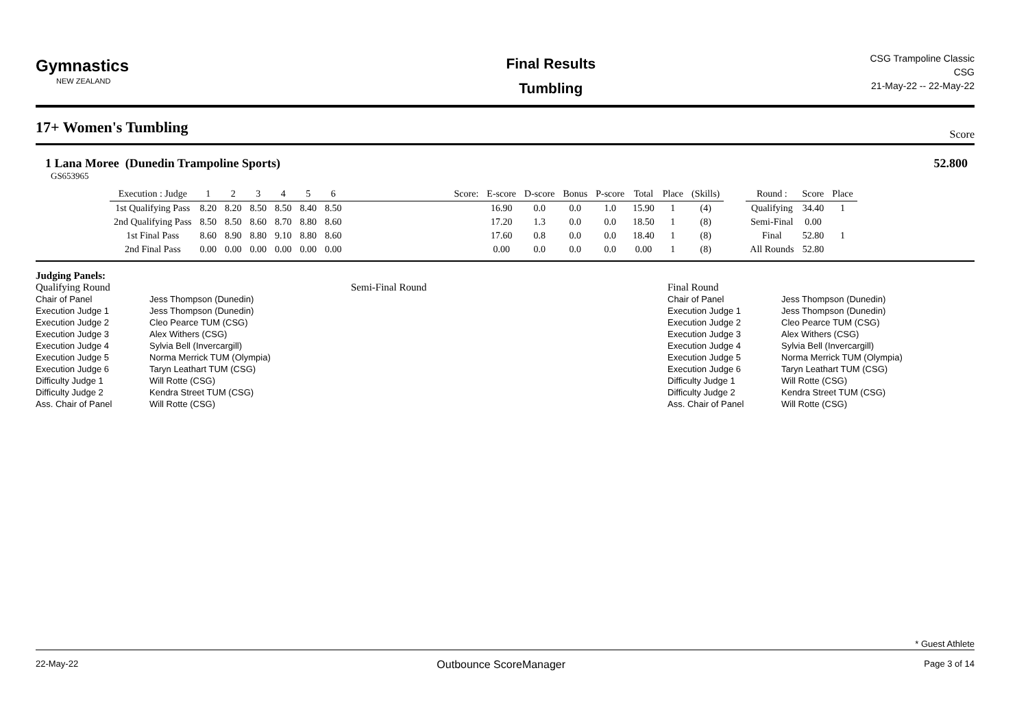Gymnastics
NEW ZEALAND
Final Results
Tumbling
CSG Trampoline Classic
CSG
21-May-22 -- 22-May-22
17+ Women's Tumbling
Score
1 Lana Moree (Dunedin Trampoline Sports) 52.800
GS653965
| Execution : Judge | 1 | 2 | 3 | 4 | 5 | 6 | | Score: | E-score | D-score | Bonus | P-score | Total | Place | (Skills) | | Round : | Score | Place |
| --- | --- | --- | --- | --- | --- | --- | --- | --- | --- | --- | --- | --- | --- | --- | --- | --- | --- | --- | --- |
| 1st Qualifying Pass | 8.20 | 8.20 | 8.50 | 8.50 | 8.40 | 8.50 | | | 16.90 | 0.0 | 0.0 | 1.0 | 15.90 | 1 | (4) | | Qualifying | 34.40 | 1 |
| 2nd Qualifying Pass | 8.50 | 8.50 | 8.60 | 8.70 | 8.80 | 8.60 | | | 17.20 | 1.3 | 0.0 | 0.0 | 18.50 | 1 | (8) | | Semi-Final | 0.00 | |
| 1st Final Pass | 8.60 | 8.90 | 8.80 | 9.10 | 8.80 | 8.60 | | | 17.60 | 0.8 | 0.0 | 0.0 | 18.40 | 1 | (8) | | Final | 52.80 | 1 |
| 2nd Final Pass | 0.00 | 0.00 | 0.00 | 0.00 | 0.00 | 0.00 | | | 0.00 | 0.0 | 0.0 | 0.0 | 0.00 | 1 | (8) | | All Rounds | 52.80 | |
Judging Panels:
Qualifying Round
| Chair of Panel | Jess Thompson (Dunedin) |
| Execution Judge 1 | Jess Thompson (Dunedin) |
| Execution Judge 2 | Cleo Pearce TUM (CSG) |
| Execution Judge 3 | Alex Withers (CSG) |
| Execution Judge 4 | Sylvia Bell (Invercargill) |
| Execution Judge 5 | Norma Merrick TUM (Olympia) |
| Execution Judge 6 | Taryn Leathart TUM (CSG) |
| Difficulty Judge 1 | Will Rotte (CSG) |
| Difficulty Judge 2 | Kendra Street TUM (CSG) |
| Ass. Chair of Panel | Will Rotte (CSG) |
Semi-Final Round Final Round
| Chair of Panel | Jess Thompson (Dunedin) |
| Execution Judge 1 | Jess Thompson (Dunedin) |
| Execution Judge 2 | Cleo Pearce TUM (CSG) |
| Execution Judge 3 | Alex Withers (CSG) |
| Execution Judge 4 | Sylvia Bell (Invercargill) |
| Execution Judge 5 | Norma Merrick TUM (Olympia) |
| Execution Judge 6 | Taryn Leathart TUM (CSG) |
| Difficulty Judge 1 | Will Rotte (CSG) |
| Difficulty Judge 2 | Kendra Street TUM (CSG) |
| Ass. Chair of Panel | Will Rotte (CSG) |
* Guest Athlete
22-May-22 Outbounce ScoreManager Page 3 of 14